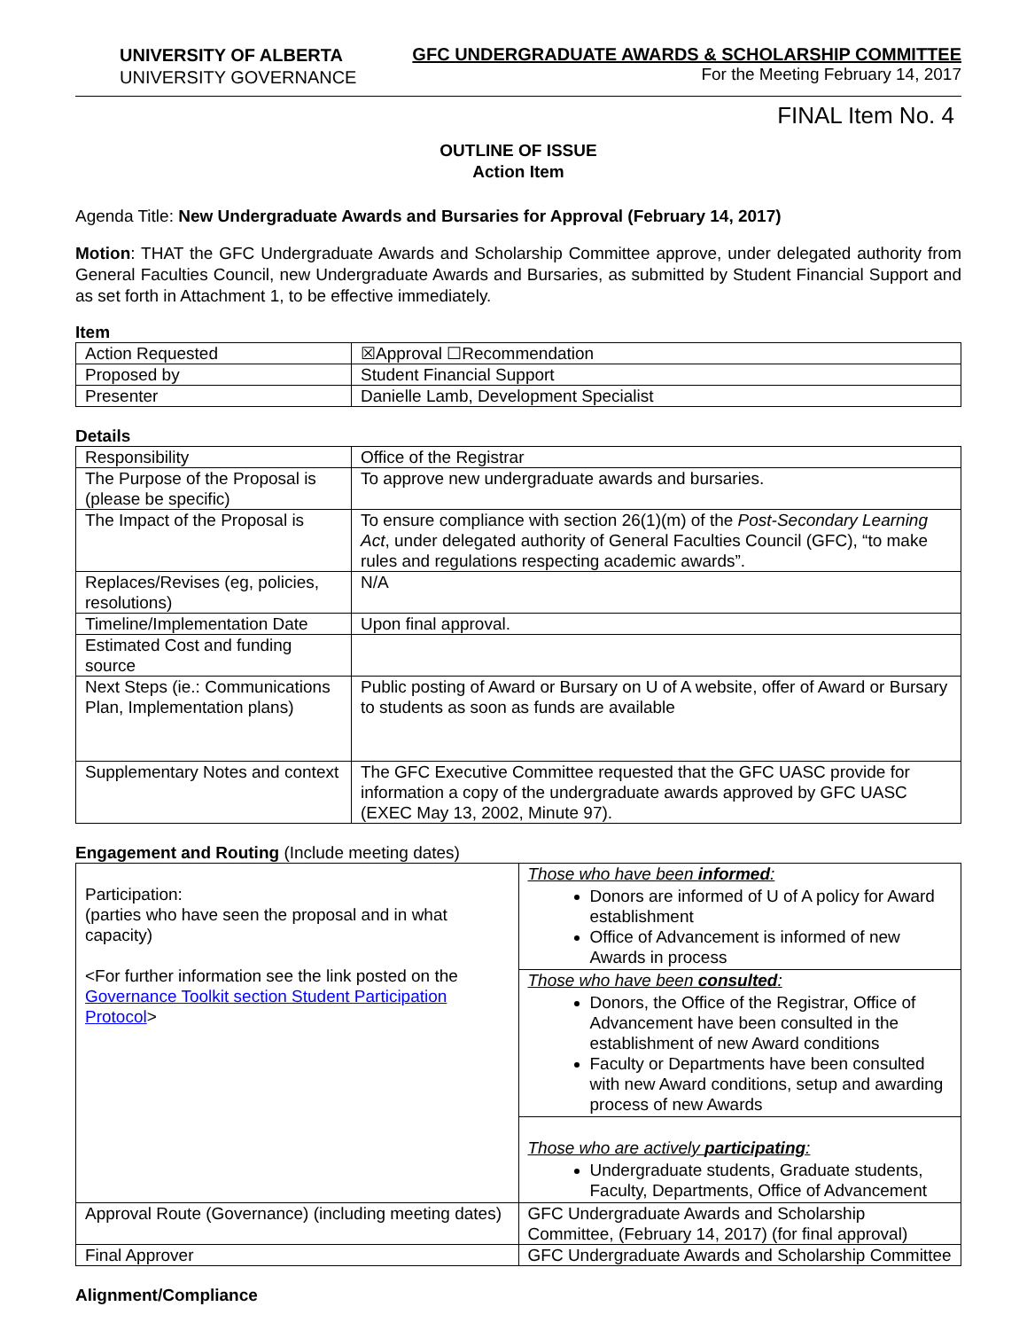UNIVERSITY OF ALBERTA
UNIVERSITY GOVERNANCE
GFC UNDERGRADUATE AWARDS & SCHOLARSHIP COMMITTEE
For the Meeting February 14, 2017
FINAL Item No. 4
OUTLINE OF ISSUE
Action Item
Agenda Title: New Undergraduate Awards and Bursaries for Approval (February 14, 2017)
Motion: THAT the GFC Undergraduate Awards and Scholarship Committee approve, under delegated authority from General Faculties Council, new Undergraduate Awards and Bursaries, as submitted by Student Financial Support and as set forth in Attachment 1, to be effective immediately.
Item
| Action Requested | ☒Approval ☐Recommendation |
| Proposed by | Student Financial Support |
| Presenter | Danielle Lamb, Development Specialist |
Details
| Responsibility | Office of the Registrar |
| The Purpose of the Proposal is (please be specific) | To approve new undergraduate awards and bursaries. |
| The Impact of the Proposal is | To ensure compliance with section 26(1)(m) of the Post-Secondary Learning Act , under delegated authority of General Faculties Council (GFC), “to make rules and regulations respecting academic awards”. |
| Replaces/Revises (eg, policies, resolutions) | N/A |
| Timeline/Implementation Date | Upon final approval. |
| Estimated Cost and funding source | |
| Next Steps (ie.: Communications Plan, Implementation plans) | Public posting of Award or Bursary on U of A website, offer of Award or Bursary to students as soon as funds are available |
| Supplementary Notes and context | The GFC Executive Committee requested that the GFC UASC provide for information a copy of the undergraduate awards approved by GFC UASC (EXEC May 13, 2002, Minute 97). |
Engagement and Routing (Include meeting dates)
| Participation: (parties who have seen the proposal and in what capacity) <For further information see the link posted on the Governance Toolkit section Student Participation Protocol > | Those who have been informed : Donors are informed of U of A policy for Award establishment Office of Advancement is informed of new Awards in process |
| | Those who have been consulted : Donors, the Office of the Registrar, Office of Advancement have been consulted in the establishment of new Award conditions Faculty or Departments have been consulted with new Award conditions, setup and awarding process of new Awards |
| | Those who are actively participating : Undergraduate students, Graduate students, Faculty, Departments, Office of Advancement |
| Approval Route (Governance) (including meeting dates) | GFC Undergraduate Awards and Scholarship Committee, (February 14, 2017) (for final approval) |
| Final Approver | GFC Undergraduate Awards and Scholarship Committee |
Alignment/Compliance